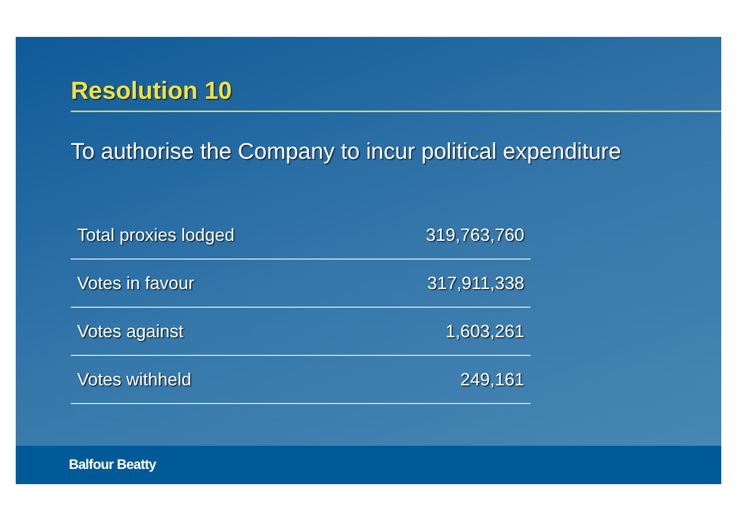Resolution 10
To authorise the Company to incur political expenditure
| Total proxies lodged | 319,763,760 |
| Votes in favour | 317,911,338 |
| Votes against | 1,603,261 |
| Votes withheld | 249,161 |
Balfour Beatty